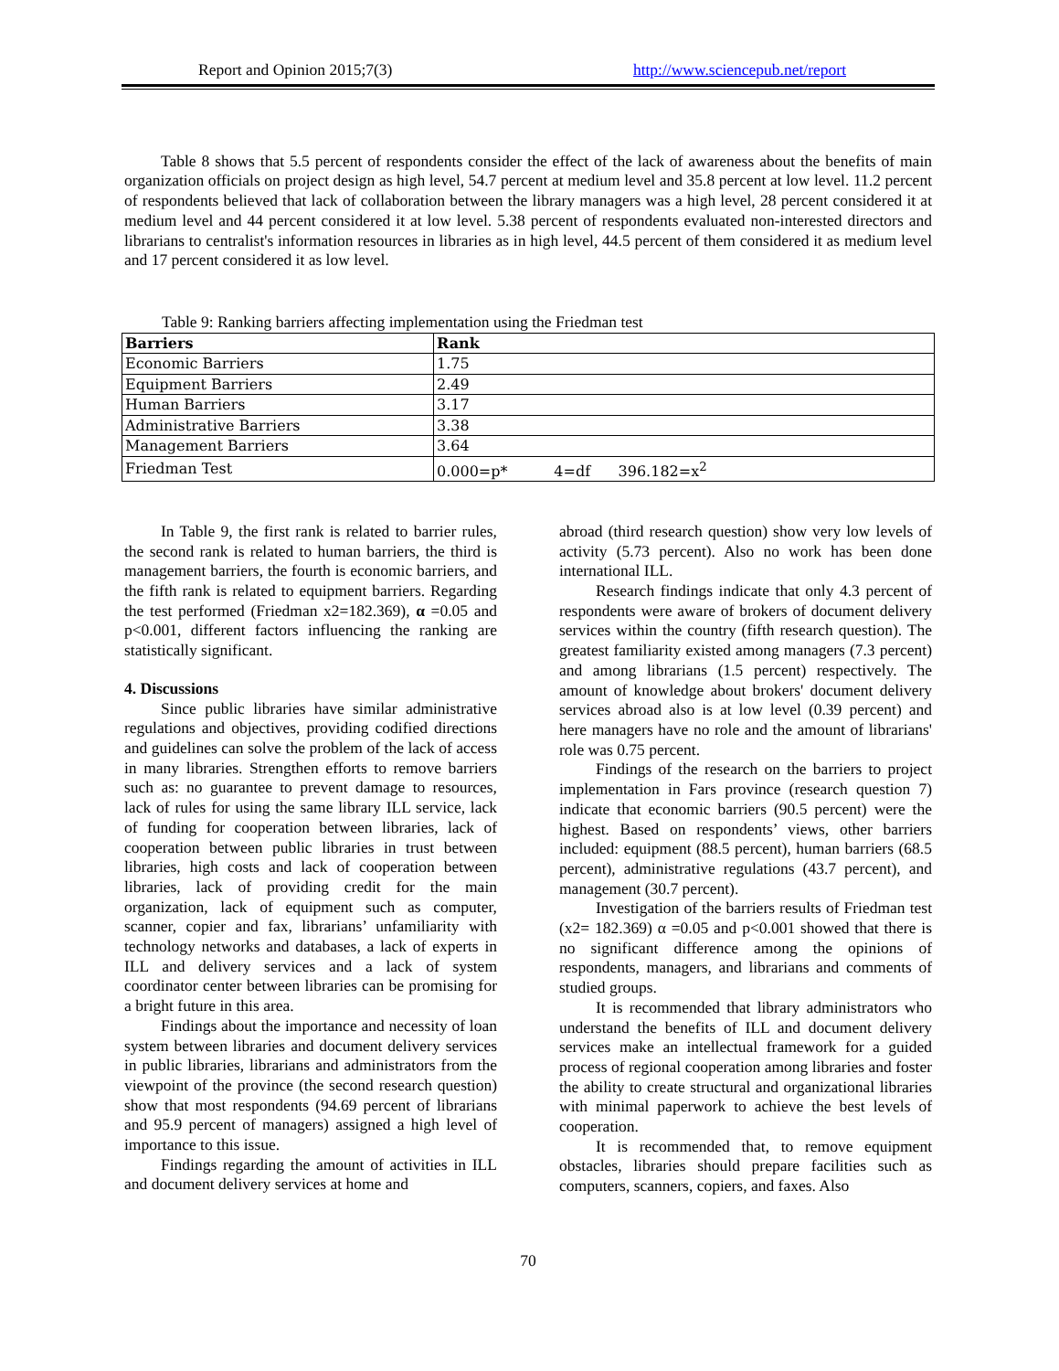Report and Opinion 2015;7(3) http://www.sciencepub.net/report
Table 8 shows that 5.5 percent of respondents consider the effect of the lack of awareness about the benefits of main organization officials on project design as high level, 54.7 percent at medium level and 35.8 percent at low level. 11.2 percent of respondents believed that lack of collaboration between the library managers was a high level, 28 percent considered it at medium level and 44 percent considered it at low level. 5.38 percent of respondents evaluated non-interested directors and librarians to centralist's information resources in libraries as in high level, 44.5 percent of them considered it as medium level and 17 percent considered it as low level.
Table 9: Ranking barriers affecting implementation using the Friedman test
| Barriers | Rank |
| --- | --- |
| Economic Barriers | 1.75 |
| Equipment Barriers | 2.49 |
| Human Barriers | 3.17 |
| Administrative Barriers | 3.38 |
| Management Barriers | 3.64 |
| Friedman Test | 0.000=p* 4=df 396.182=x<sup>2</sup> |
In Table 9, the first rank is related to barrier rules, the second rank is related to human barriers, the third is management barriers, the fourth is economic barriers, and the fifth rank is related to equipment barriers. Regarding the test performed (Friedman x2=182.369), α =0.05 and p<0.001, different factors influencing the ranking are statistically significant.
4. Discussions
Since public libraries have similar administrative regulations and objectives, providing codified directions and guidelines can solve the problem of the lack of access in many libraries. Strengthen efforts to remove barriers such as: no guarantee to prevent damage to resources, lack of rules for using the same library ILL service, lack of funding for cooperation between libraries, lack of cooperation between public libraries in trust between libraries, high costs and lack of cooperation between libraries, lack of providing credit for the main organization, lack of equipment such as computer, scanner, copier and fax, librarians’ unfamiliarity with technology networks and databases, a lack of experts in ILL and delivery services and a lack of system coordinator center between libraries can be promising for a bright future in this area.
Findings about the importance and necessity of loan system between libraries and document delivery services in public libraries, librarians and administrators from the viewpoint of the province (the second research question) show that most respondents (94.69 percent of librarians and 95.9 percent of managers) assigned a high level of importance to this issue.
Findings regarding the amount of activities in ILL and document delivery services at home and
abroad (third research question) show very low levels of activity (5.73 percent). Also no work has been done international ILL.
Research findings indicate that only 4.3 percent of respondents were aware of brokers of document delivery services within the country (fifth research question). The greatest familiarity existed among managers (7.3 percent) and among librarians (1.5 percent) respectively. The amount of knowledge about brokers' document delivery services abroad also is at low level (0.39 percent) and here managers have no role and the amount of librarians' role was 0.75 percent.
Findings of the research on the barriers to project implementation in Fars province (research question 7) indicate that economic barriers (90.5 percent) were the highest. Based on respondents’ views, other barriers included: equipment (88.5 percent), human barriers (68.5 percent), administrative regulations (43.7 percent), and management (30.7 percent).
Investigation of the barriers results of Friedman test (x2= 182.369) α =0.05 and p<0.001 showed that there is no significant difference among the opinions of respondents, managers, and librarians and comments of studied groups.
It is recommended that library administrators who understand the benefits of ILL and document delivery services make an intellectual framework for a guided process of regional cooperation among libraries and foster the ability to create structural and organizational libraries with minimal paperwork to achieve the best levels of cooperation.
It is recommended that, to remove equipment obstacles, libraries should prepare facilities such as computers, scanners, copiers, and faxes. Also
70